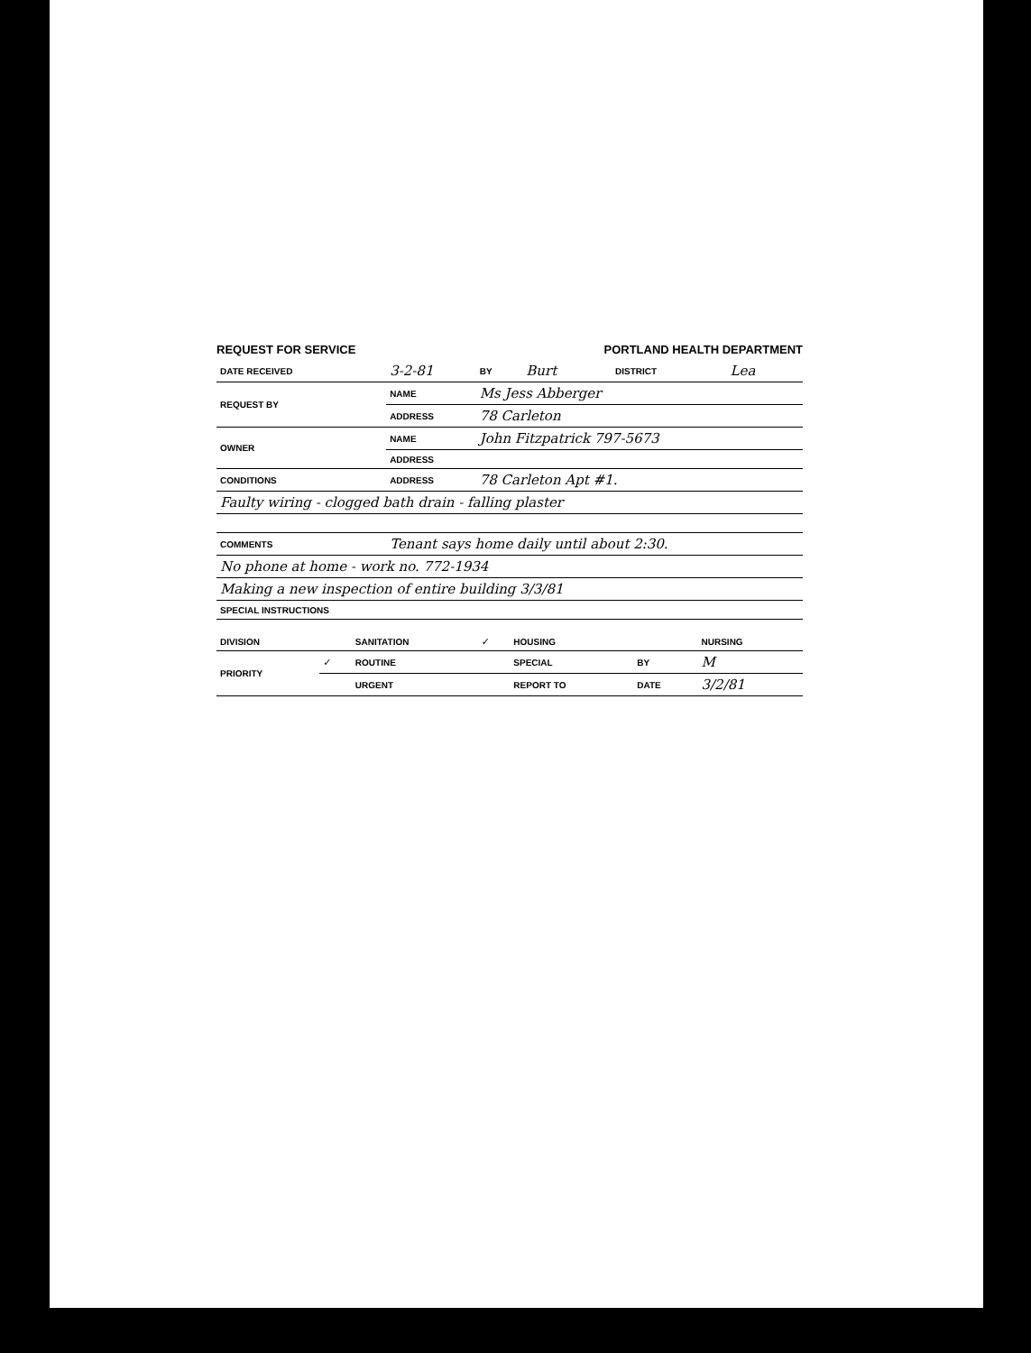REQUEST FOR SERVICE PORTLAND HEALTH DEPARTMENT
| DATE RECEIVED | 3-2-81 | BY | Burt | DISTRICT | Lea |
| REQUEST BY | NAME | Ms Jess Abberger | | | |
| | ADDRESS | 78 Carleton | | | |
| OWNER | NAME | John Fitzpatrick 797-5673 | | | |
| | ADDRESS | | | | |
| CONDITIONS | ADDRESS | 78 Carleton Apt #1. | | | |
| Faulty wiring - clogged bath drain - falling plaster | | | | | |
| COMMENTS | Tenant says home daily until about 2:30. | | | | |
| No phone at home - work no. 772-1934 | | | | | |
| Making a new inspection of entire building 3/3/81 | | | | | |
| SPECIAL INSTRUCTIONS | | | | | |
| DIVISION | | SANITATION | ✓ | HOUSING | | NURSING |
| PRIORITY | ✓ | ROUTINE | | SPECIAL | BY | M |
| | | URGENT | | REPORT TO | DATE | 3/2/81 |